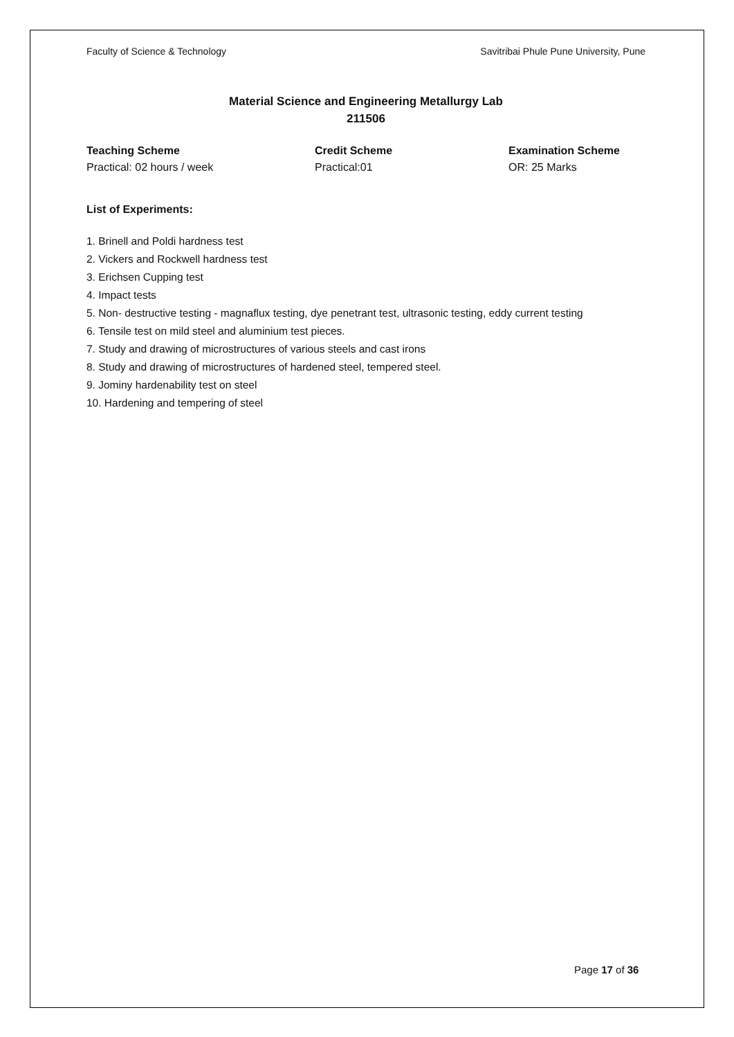Faculty of Science & Technology Savitribai Phule Pune University, Pune
Material Science and Engineering Metallurgy Lab
211506
Teaching Scheme
Practical: 02 hours / week
Credit Scheme
Practical:01
Examination Scheme
OR: 25 Marks
List of Experiments:
1. Brinell and Poldi hardness test
2. Vickers and Rockwell hardness test
3. Erichsen Cupping test
4. Impact tests
5. Non- destructive testing - magnaflux testing, dye penetrant test, ultrasonic testing, eddy current testing
6. Tensile test on mild steel and aluminium test pieces.
7. Study and drawing of microstructures of various steels and cast irons
8. Study and drawing of microstructures of hardened steel, tempered steel.
9. Jominy hardenability test on steel
10. Hardening and tempering of steel
Page 17 of 36